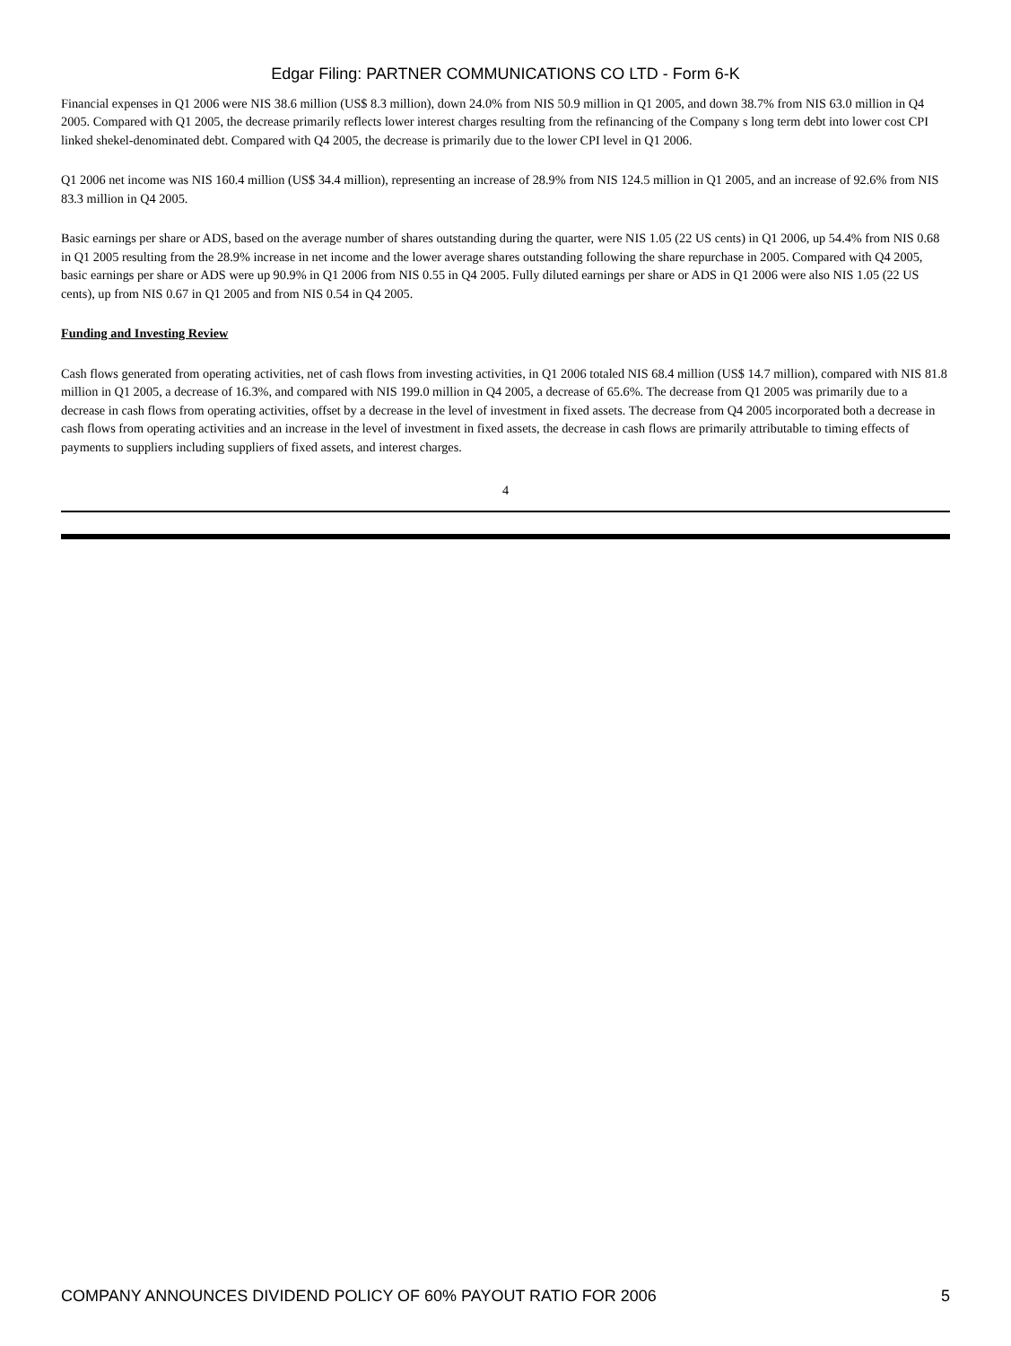Edgar Filing: PARTNER COMMUNICATIONS CO LTD - Form 6-K
Financial expenses in Q1 2006 were NIS 38.6 million (US$ 8.3 million), down 24.0% from NIS 50.9 million in Q1 2005, and down 38.7% from NIS 63.0 million in Q4 2005. Compared with Q1 2005, the decrease primarily reflects lower interest charges resulting from the refinancing of the Company s long term debt into lower cost CPI linked shekel-denominated debt. Compared with Q4 2005, the decrease is primarily due to the lower CPI level in Q1 2006.
Q1 2006 net income was NIS 160.4 million (US$ 34.4 million), representing an increase of 28.9% from NIS 124.5 million in Q1 2005, and an increase of 92.6% from NIS 83.3 million in Q4 2005.
Basic earnings per share or ADS, based on the average number of shares outstanding during the quarter, were NIS 1.05 (22 US cents) in Q1 2006, up 54.4% from NIS 0.68 in Q1 2005 resulting from the 28.9% increase in net income and the lower average shares outstanding following the share repurchase in 2005. Compared with Q4 2005, basic earnings per share or ADS were up 90.9% in Q1 2006 from NIS 0.55 in Q4 2005. Fully diluted earnings per share or ADS in Q1 2006 were also NIS 1.05 (22 US cents), up from NIS 0.67 in Q1 2005 and from NIS 0.54 in Q4 2005.
Funding and Investing Review
Cash flows generated from operating activities, net of cash flows from investing activities, in Q1 2006 totaled NIS 68.4 million (US$ 14.7 million), compared with NIS 81.8 million in Q1 2005, a decrease of 16.3%, and compared with NIS 199.0 million in Q4 2005, a decrease of 65.6%. The decrease from Q1 2005 was primarily due to a decrease in cash flows from operating activities, offset by a decrease in the level of investment in fixed assets. The decrease from Q4 2005 incorporated both a decrease in cash flows from operating activities and an increase in the level of investment in fixed assets, the decrease in cash flows are primarily attributable to timing effects of payments to suppliers including suppliers of fixed assets, and interest charges.
4
COMPANY ANNOUNCES DIVIDEND POLICY OF 60% PAYOUT RATIO FOR 2006 5